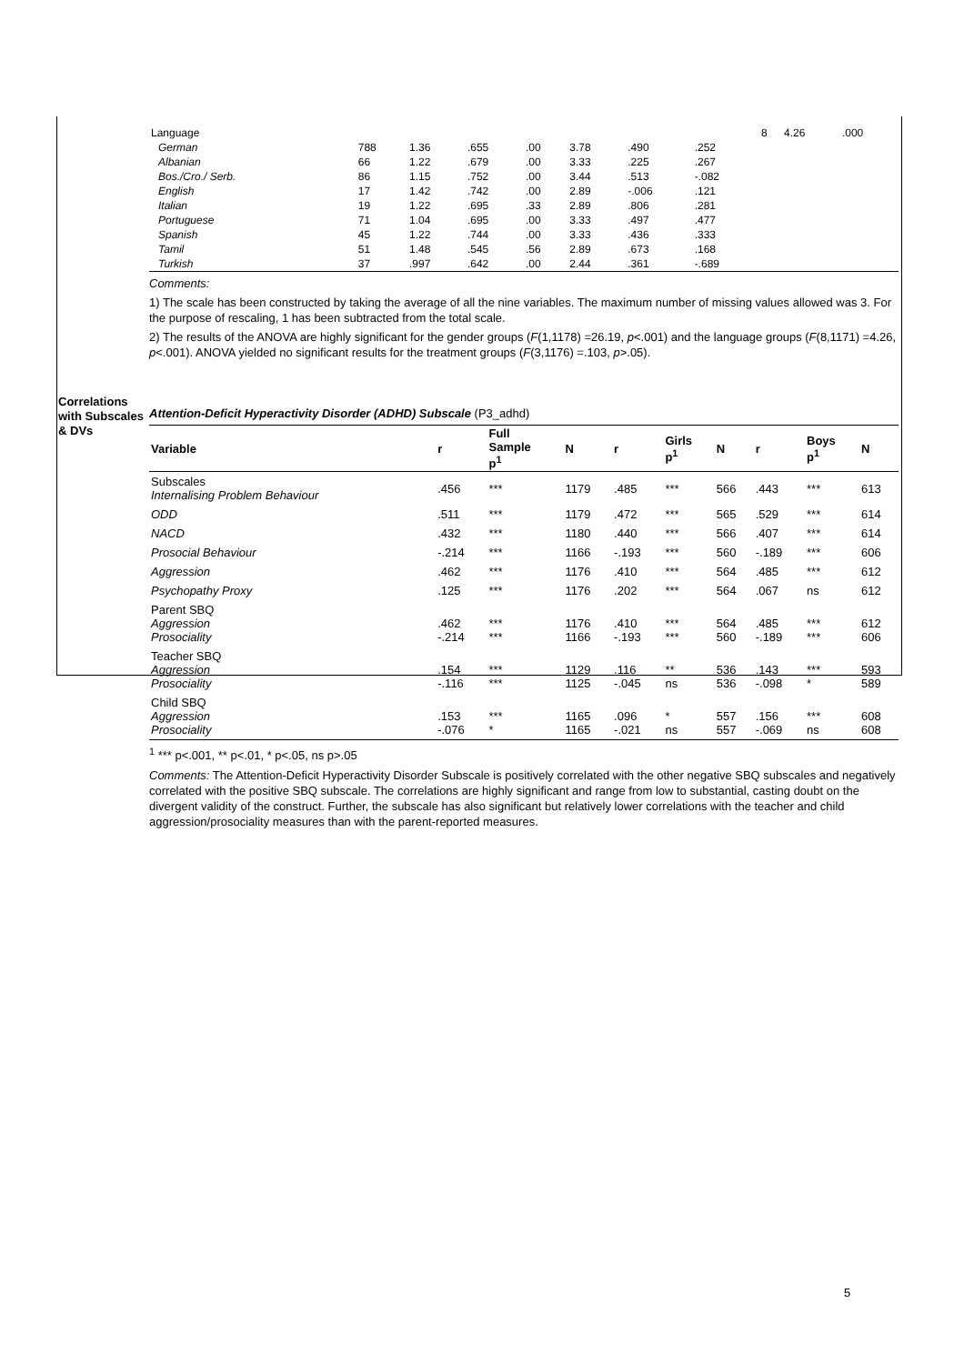Correlations with Subscales & DVs
| Language | | | | | | | | 8 | 4.26 | .000 |
| German | 788 | 1.36 | .655 | .00 | 3.78 | .490 | .252 | | | |
| Albanian | 66 | 1.22 | .679 | .00 | 3.33 | .225 | .267 | | | |
| Bos./Cro./ Serb. | 86 | 1.15 | .752 | .00 | 3.44 | .513 | -.082 | | | |
| English | 17 | 1.42 | .742 | .00 | 2.89 | -.006 | .121 | | | |
| Italian | 19 | 1.22 | .695 | .33 | 2.89 | .806 | .281 | | | |
| Portuguese | 71 | 1.04 | .695 | .00 | 3.33 | .497 | .477 | | | |
| Spanish | 45 | 1.22 | .744 | .00 | 3.33 | .436 | .333 | | | |
| Tamil | 51 | 1.48 | .545 | .56 | 2.89 | .673 | .168 | | | |
| Turkish | 37 | .997 | .642 | .00 | 2.44 | .361 | -.689 | | | |
Comments:
1) The scale has been constructed by taking the average of all the nine variables. The maximum number of missing values allowed was 3. For the purpose of rescaling, 1 has been subtracted from the total scale.
2) The results of the ANOVA are highly significant for the gender groups (F(1,1178) =26.19, p<.001) and the language groups (F(8,1171) =4.26, p<.001). ANOVA yielded no significant results for the treatment groups (F(3,1176) =.103, p>.05).
Attention-Deficit Hyperactivity Disorder (ADHD) Subscale (P3_adhd)
| Variable | r | Full Sample p<sup>1</sup> | N | r | Girls p<sup>1</sup> | N | r | Boys p<sup>1</sup> | N |
| --- | --- | --- | --- | --- | --- | --- | --- | --- | --- |
| Subscales Internalising Problem Behaviour | .456 | *** | 1179 | .485 | *** | 566 | .443 | *** | 613 |
| ODD | .511 | *** | 1179 | .472 | *** | 565 | .529 | *** | 614 |
| NACD | .432 | *** | 1180 | .440 | *** | 566 | .407 | *** | 614 |
| Prosocial Behaviour | -.214 | *** | 1166 | -.193 | *** | 560 | -.189 | *** | 606 |
| Aggression | .462 | *** | 1176 | .410 | *** | 564 | .485 | *** | 612 |
| Psychopathy Proxy | .125 | *** | 1176 | .202 | *** | 564 | .067 | ns | 612 |
| Parent SBQ Aggression Prosociality | .462 -.214 | *** *** | 1176 1166 | .410 -.193 | *** *** | 564 560 | .485 -.189 | *** *** | 612 606 |
| Teacher SBQ Aggression Prosociality | .154 -.116 | *** *** | 1129 1125 | .116 -.045 | ** ns | 536 536 | .143 -.098 | *** * | 593 589 |
| Child SBQ Aggression Prosociality | .153 -.076 | *** * | 1165 1165 | .096 -.021 | * ns | 557 557 | .156 -.069 | *** ns | 608 608 |
<sup>1</sup> *** p<.001, ** p<.01, * p<.05, ns p>.05
Comments: The Attention-Deficit Hyperactivity Disorder Subscale is positively correlated with the other negative SBQ subscales and negatively correlated with the positive SBQ subscale. The correlations are highly significant and range from low to substantial, casting doubt on the divergent validity of the construct. Further, the subscale has also significant but relatively lower correlations with the teacher and child aggression/prosociality measures than with the parent-reported measures.
5